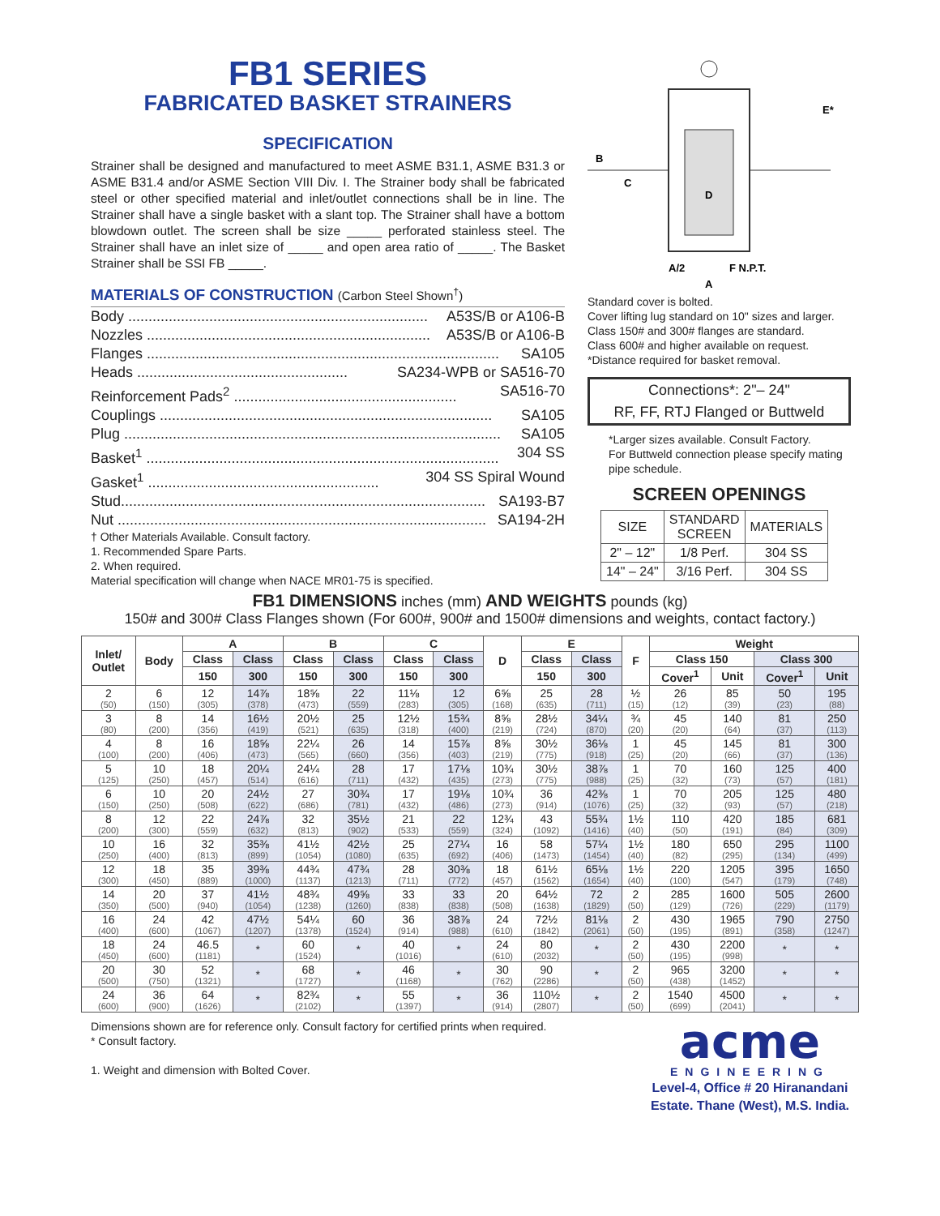FB1 SERIES
FABRICATED BASKET STRAINERS
SPECIFICATION
Strainer shall be designed and manufactured to meet ASME B31.1, ASME B31.3 or ASME B31.4 and/or ASME Section VIII Div. I. The Strainer body shall be fabricated steel or other specified material and inlet/outlet connections shall be in line. The Strainer shall have a single basket with a slant top. The Strainer shall have a bottom blowdown outlet. The screen shall be size _____ perforated stainless steel. The Strainer shall have an inlet size of _____ and open area ratio of _____. The Basket Strainer shall be SSI FB _____.
MATERIALS OF CONSTRUCTION (Carbon Steel Shown<sup>†</sup>)
Body .......................................................................... A53S/B or A106-B
Nozzles ...................................................................... A53S/B or A106-B
Flanges ....................................................................................... SA105
Heads .................................................... SA234-WPB or SA516-70
Reinforcement Pads<sup>2</sup> ....................................................... SA516-70
Couplings .................................................................................. SA105
Plug ............................................................................................. SA105
Basket<sup>1</sup> ....................................................................................... 304 SS
Gasket<sup>1</sup> ......................................................... 304 SS Spiral Wound
Stud.......................................................................................... SA193-B7
Nut ........................................................................................... SA194-2H
† Other Materials Available. Consult factory.
1. Recommended Spare Parts.
2. When required.
Material specification will change when NACE MR01-75 is specified.
B
C
D
E*
A/2
F N.P.T.
A
Standard cover is bolted.
Cover lifting lug standard on 10" sizes and larger.
Class 150# and 300# flanges are standard.
Class 600# and higher available on request.
*Distance required for basket removal.
Connections*: 2"– 24"
RF, FF, RTJ Flanged or Buttweld
*Larger sizes available. Consult Factory.
For Buttweld connection please specify mating pipe schedule.
SCREEN OPENINGS
| SIZE | STANDARD SCREEN | MATERIALS |
| 2" – 12" | 1/8 Perf. | 304 SS |
| 14" – 24" | 3/16 Perf. | 304 SS |
FB1 DIMENSIONS inches (mm) AND WEIGHTS pounds (kg)
150# and 300# Class Flanges shown (For 600#, 900# and 1500# dimensions and weights, contact factory.)
| Inlet/ Outlet | Body | A | | B | | C | | D | E | | F | Weight | | | |
| --- | --- | --- | --- | --- | --- | --- | --- | --- | --- | --- | --- | --- | --- | --- | --- |
| | | Class | Class | Class | Class | Class | Class | | Class | Class | | Class 150 | | Class 300 | |
| | | 150 | 300 | 150 | 300 | 150 | 300 | | 150 | 300 | | Cover<sup>1</sup> | Unit | Cover<sup>1</sup> | Unit |
| 2 (50) | 6 (150) | 12 (305) | 14⅞ (378) | 18⅝ (473) | 22 (559) | 11⅛ (283) | 12 (305) | 6⅝ (168) | 25 (635) | 28 (711) | ½ (15) | 26 (12) | 85 (39) | 50 (23) | 195 (88) |
| 3 (80) | 8 (200) | 14 (356) | 16½ (419) | 20½ (521) | 25 (635) | 12½ (318) | 15¾ (400) | 8⅝ (219) | 28½ (724) | 34¼ (870) | ¾ (20) | 45 (20) | 140 (64) | 81 (37) | 250 (113) |
| 4 (100) | 8 (200) | 16 (406) | 18⅝ (473) | 22¼ (565) | 26 (660) | 14 (356) | 15⅞ (403) | 8⅝ (219) | 30½ (775) | 36⅛ (918) | 1 (25) | 45 (20) | 145 (66) | 81 (37) | 300 (136) |
| 5 (125) | 10 (250) | 18 (457) | 20¼ (514) | 24¼ (616) | 28 (711) | 17 (432) | 17⅛ (435) | 10¾ (273) | 30½ (775) | 38⅞ (988) | 1 (25) | 70 (32) | 160 (73) | 125 (57) | 400 (181) |
| 6 (150) | 10 (250) | 20 (508) | 24½ (622) | 27 (686) | 30¾ (781) | 17 (432) | 19⅛ (486) | 10¾ (273) | 36 (914) | 42⅜ (1076) | 1 (25) | 70 (32) | 205 (93) | 125 (57) | 480 (218) |
| 8 (200) | 12 (300) | 22 (559) | 24⅞ (632) | 32 (813) | 35½ (902) | 21 (533) | 22 (559) | 12¾ (324) | 43 (1092) | 55¾ (1416) | 1½ (40) | 110 (50) | 420 (191) | 185 (84) | 681 (309) |
| 10 (250) | 16 (400) | 32 (813) | 35⅜ (899) | 41½ (1054) | 42½ (1080) | 25 (635) | 27¼ (692) | 16 (406) | 58 (1473) | 57¼ (1454) | 1½ (40) | 180 (82) | 650 (295) | 295 (134) | 1100 (499) |
| 12 (300) | 18 (450) | 35 (889) | 39⅜ (1000) | 44¾ (1137) | 47¾ (1213) | 28 (711) | 30⅜ (772) | 18 (457) | 61½ (1562) | 65⅛ (1654) | 1½ (40) | 220 (100) | 1205 (547) | 395 (179) | 1650 (748) |
| 14 (350) | 20 (500) | 37 (940) | 41½ (1054) | 48¾ (1238) | 49⅝ (1260) | 33 (838) | 33 (838) | 20 (508) | 64½ (1638) | 72 (1829) | 2 (50) | 285 (129) | 1600 (726) | 505 (229) | 2600 (1179) |
| 16 (400) | 24 (600) | 42 (1067) | 47½ (1207) | 54¼ (1378) | 60 (1524) | 36 (914) | 38⅞ (988) | 24 (610) | 72½ (1842) | 81⅛ (2061) | 2 (50) | 430 (195) | 1965 (891) | 790 (358) | 2750 (1247) |
| 18 (450) | 24 (600) | 46.5 (1181) | * | 60 (1524) | * | 40 (1016) | * | 24 (610) | 80 (2032) | * | 2 (50) | 430 (195) | 2200 (998) | * | * |
| 20 (500) | 30 (750) | 52 (1321) | * | 68 (1727) | * | 46 (1168) | * | 30 (762) | 90 (2286) | * | 2 (50) | 965 (438) | 3200 (1452) | * | * |
| 24 (600) | 36 (900) | 64 (1626) | * | 82¾ (2102) | * | 55 (1397) | * | 36 (914) | 110½ (2807) | * | 2 (50) | 1540 (699) | 4500 (2041) | * | * |
Dimensions shown are for reference only. Consult factory for certified prints when required.
* Consult factory.
1. Weight and dimension with Bolted Cover.
acme
ENGINEERING
Level-4, Office # 20 Hiranandani
Estate. Thane (West), M.S. India.